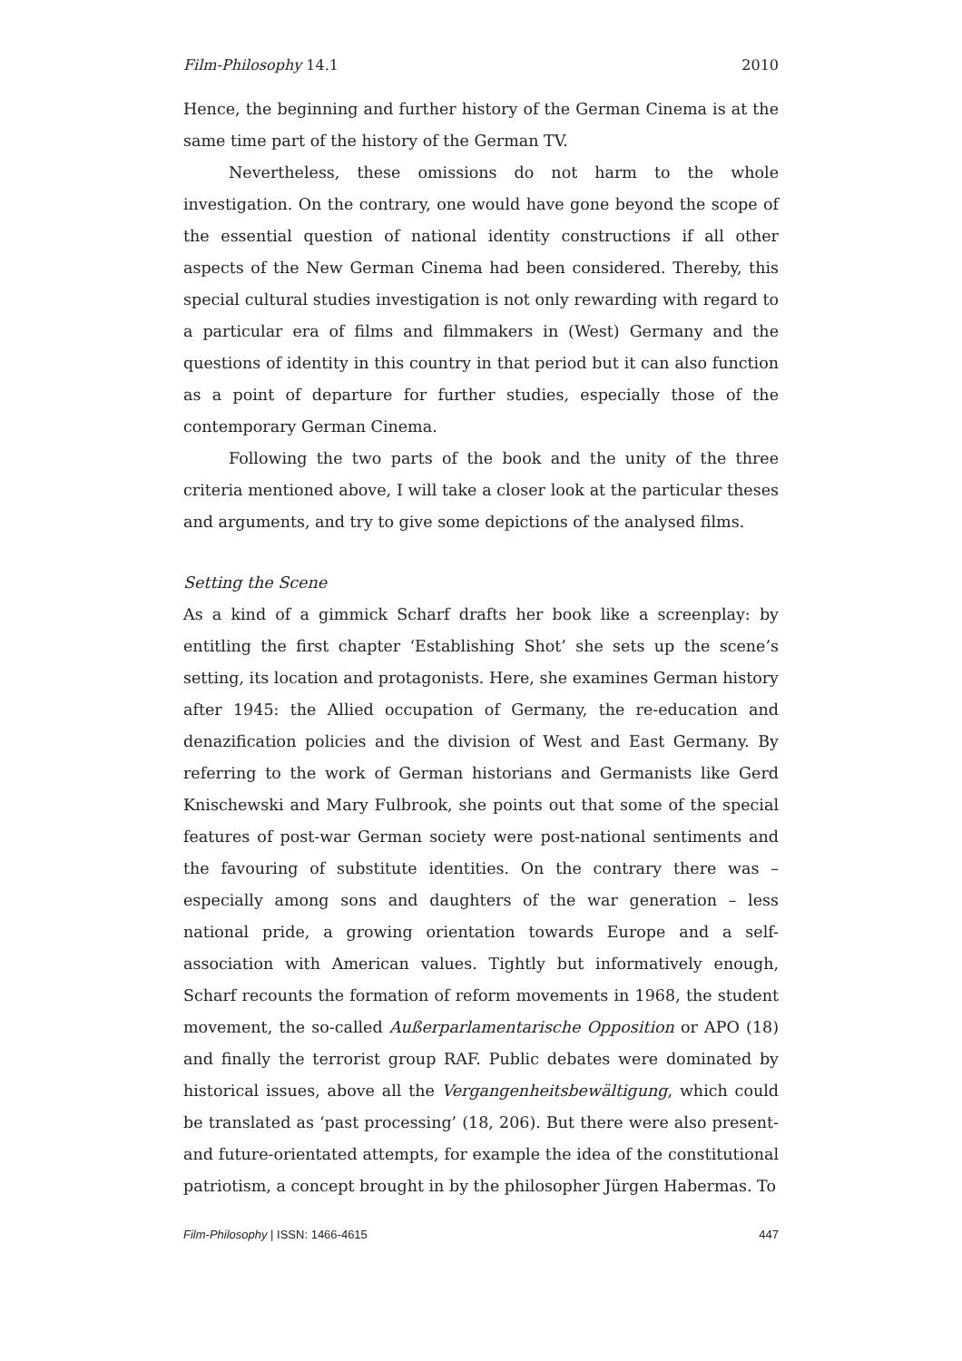Film-Philosophy 14.1 2010
Hence, the beginning and further history of the German Cinema is at the same time part of the history of the German TV.
Nevertheless, these omissions do not harm to the whole investigation. On the contrary, one would have gone beyond the scope of the essential question of national identity constructions if all other aspects of the New German Cinema had been considered. Thereby, this special cultural studies investigation is not only rewarding with regard to a particular era of films and filmmakers in (West) Germany and the questions of identity in this country in that period but it can also function as a point of departure for further studies, especially those of the contemporary German Cinema.
Following the two parts of the book and the unity of the three criteria mentioned above, I will take a closer look at the particular theses and arguments, and try to give some depictions of the analysed films.
Setting the Scene
As a kind of a gimmick Scharf drafts her book like a screenplay: by entitling the first chapter ‘Establishing Shot’ she sets up the scene’s setting, its location and protagonists. Here, she examines German history after 1945: the Allied occupation of Germany, the re-education and denazification policies and the division of West and East Germany. By referring to the work of German historians and Germanists like Gerd Knischewski and Mary Fulbrook, she points out that some of the special features of post-war German society were post-national sentiments and the favouring of substitute identities. On the contrary there was – especially among sons and daughters of the war generation – less national pride, a growing orientation towards Europe and a self-association with American values. Tightly but informatively enough, Scharf recounts the formation of reform movements in 1968, the student movement, the so-called Außerparlamentarische Opposition or APO (18) and finally the terrorist group RAF. Public debates were dominated by historical issues, above all the Vergangenheitsbewältigung, which could be translated as ‘past processing’ (18, 206). But there were also present- and future-orientated attempts, for example the idea of the constitutional patriotism, a concept brought in by the philosopher Jürgen Habermas. To
Film-Philosophy | ISSN: 1466-4615 447